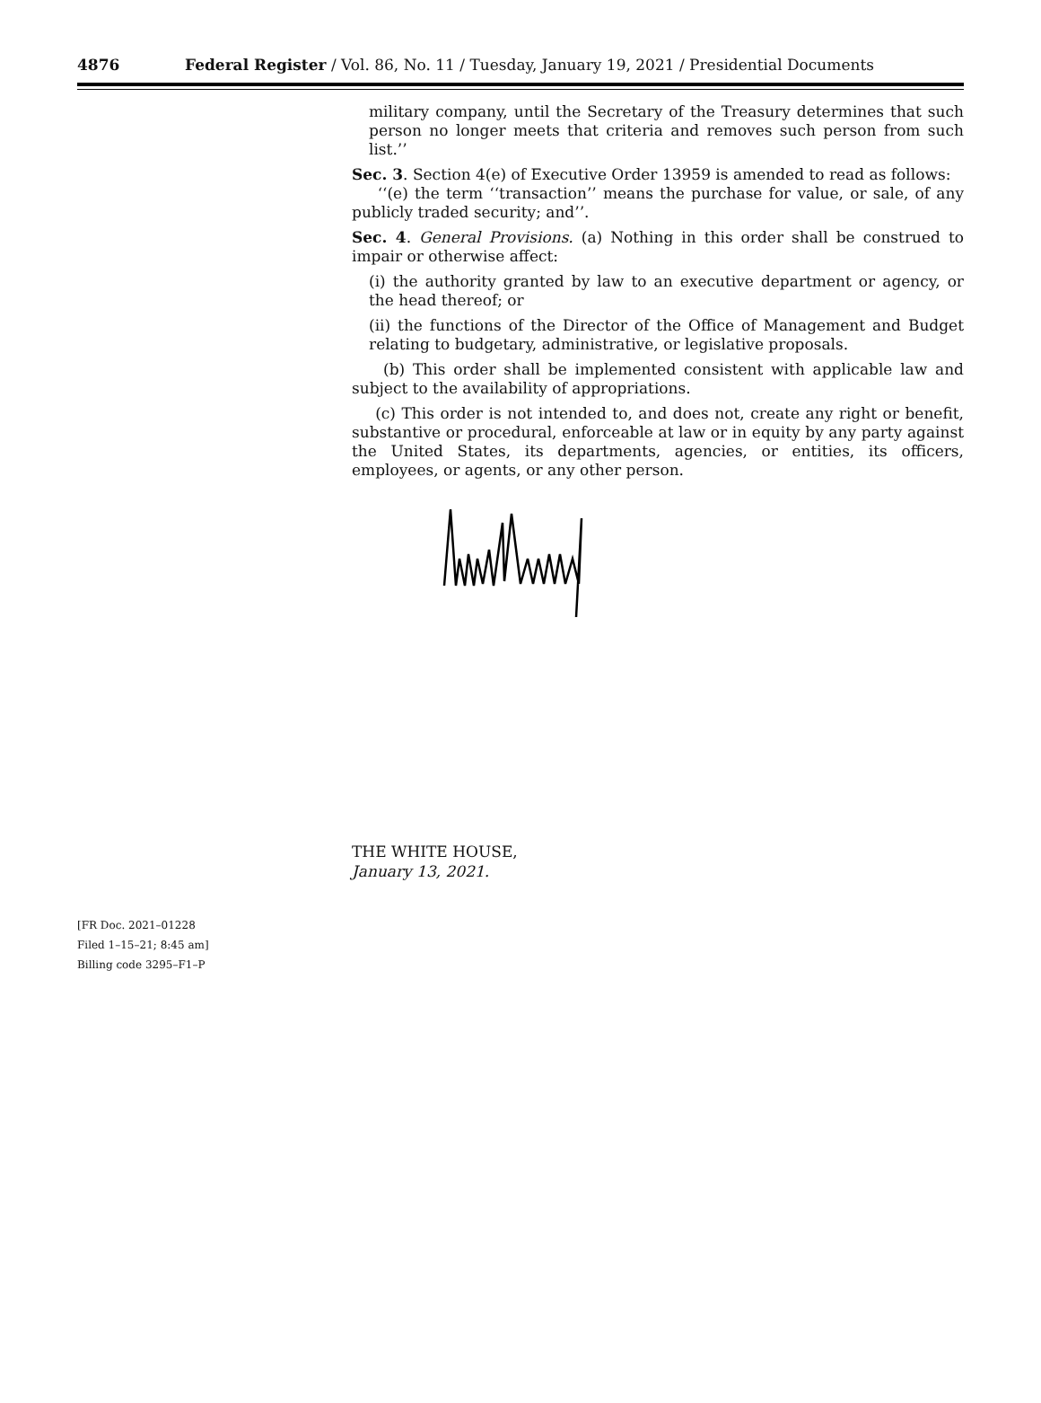4876 Federal Register / Vol. 86, No. 11 / Tuesday, January 19, 2021 / Presidential Documents
military company, until the Secretary of the Treasury determines that such person no longer meets that criteria and removes such person from such list.’’
Sec. 3. Section 4(e) of Executive Order 13959 is amended to read as follows:
‘‘(e) the term ‘‘transaction’’ means the purchase for value, or sale, of any publicly traded security; and’’.
Sec. 4. General Provisions. (a) Nothing in this order shall be construed to impair or otherwise affect:
(i) the authority granted by law to an executive department or agency, or the head thereof; or
(ii) the functions of the Director of the Office of Management and Budget relating to budgetary, administrative, or legislative proposals.
(b) This order shall be implemented consistent with applicable law and subject to the availability of appropriations.
(c) This order is not intended to, and does not, create any right or benefit, substantive or procedural, enforceable at law or in equity by any party against the United States, its departments, agencies, or entities, its officers, employees, or agents, or any other person.
THE WHITE HOUSE,
January 13, 2021.
[FR Doc. 2021–01228
Filed 1–15–21; 8:45 am]
Billing code 3295–F1–P